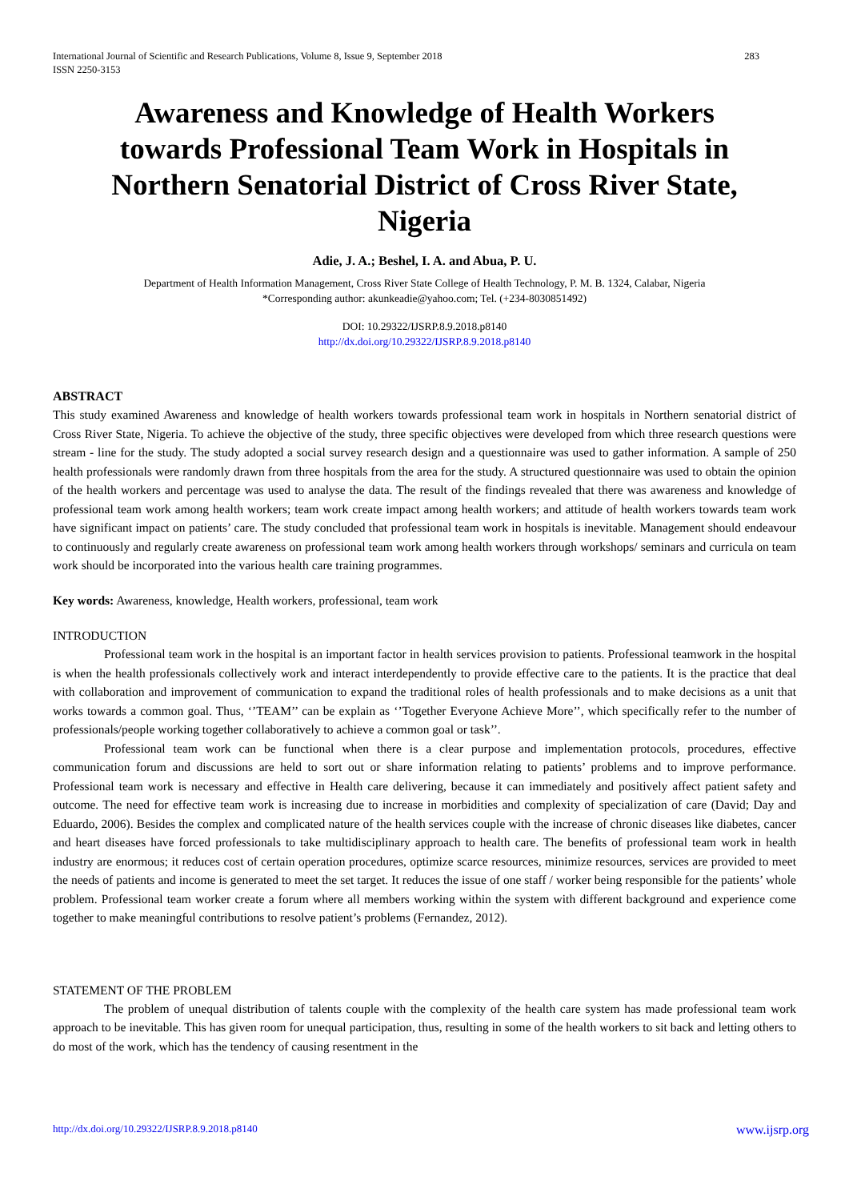International Journal of Scientific and Research Publications, Volume 8, Issue 9, September 2018
ISSN 2250-3153
283
Awareness and Knowledge of Health Workers towards Professional Team Work in Hospitals in Northern Senatorial District of Cross River State, Nigeria
Adie, J. A.; Beshel, I. A. and Abua, P. U.
Department of Health Information Management, Cross River State College of Health Technology, P. M. B. 1324, Calabar, Nigeria
*Corresponding author: akunkeadie@yahoo.com; Tel. (+234-8030851492)
DOI: 10.29322/IJSRP.8.9.2018.p8140
http://dx.doi.org/10.29322/IJSRP.8.9.2018.p8140
ABSTRACT
This study examined Awareness and knowledge of health workers towards professional team work in hospitals in Northern senatorial district of Cross River State, Nigeria. To achieve the objective of the study, three specific objectives were developed from which three research questions were stream - line for the study. The study adopted a social survey research design and a questionnaire was used to gather information. A sample of 250 health professionals were randomly drawn from three hospitals from the area for the study. A structured questionnaire was used to obtain the opinion of the health workers and percentage was used to analyse the data. The result of the findings revealed that there was awareness and knowledge of professional team work among health workers; team work create impact among health workers; and attitude of health workers towards team work have significant impact on patients’ care. The study concluded that professional team work in hospitals is inevitable. Management should endeavour to continuously and regularly create awareness on professional team work among health workers through workshops/ seminars and curricula on team work should be incorporated into the various health care training programmes.
Key words: Awareness, knowledge, Health workers, professional, team work
INTRODUCTION
Professional team work in the hospital is an important factor in health services provision to patients. Professional teamwork in the hospital is when the health professionals collectively work and interact interdependently to provide effective care to the patients. It is the practice that deal with collaboration and improvement of communication to expand the traditional roles of health professionals and to make decisions as a unit that works towards a common goal. Thus, ‘’TEAM’’ can be explain as ‘’Together Everyone Achieve More’’, which specifically refer to the number of professionals/people working together collaboratively to achieve a common goal or task’’.
Professional team work can be functional when there is a clear purpose and implementation protocols, procedures, effective communication forum and discussions are held to sort out or share information relating to patients’ problems and to improve performance. Professional team work is necessary and effective in Health care delivering, because it can immediately and positively affect patient safety and outcome. The need for effective team work is increasing due to increase in morbidities and complexity of specialization of care (David; Day and Eduardo, 2006). Besides the complex and complicated nature of the health services couple with the increase of chronic diseases like diabetes, cancer and heart diseases have forced professionals to take multidisciplinary approach to health care. The benefits of professional team work in health industry are enormous; it reduces cost of certain operation procedures, optimize scarce resources, minimize resources, services are provided to meet the needs of patients and income is generated to meet the set target. It reduces the issue of one staff / worker being responsible for the patients’ whole problem. Professional team worker create a forum where all members working within the system with different background and experience come together to make meaningful contributions to resolve patient’s problems (Fernandez, 2012).
STATEMENT OF THE PROBLEM
The problem of unequal distribution of talents couple with the complexity of the health care system has made professional team work approach to be inevitable. This has given room for unequal participation, thus, resulting in some of the health workers to sit back and letting others to do most of the work, which has the tendency of causing resentment in the
http://dx.doi.org/10.29322/IJSRP.8.9.2018.p8140 www.ijsrp.org